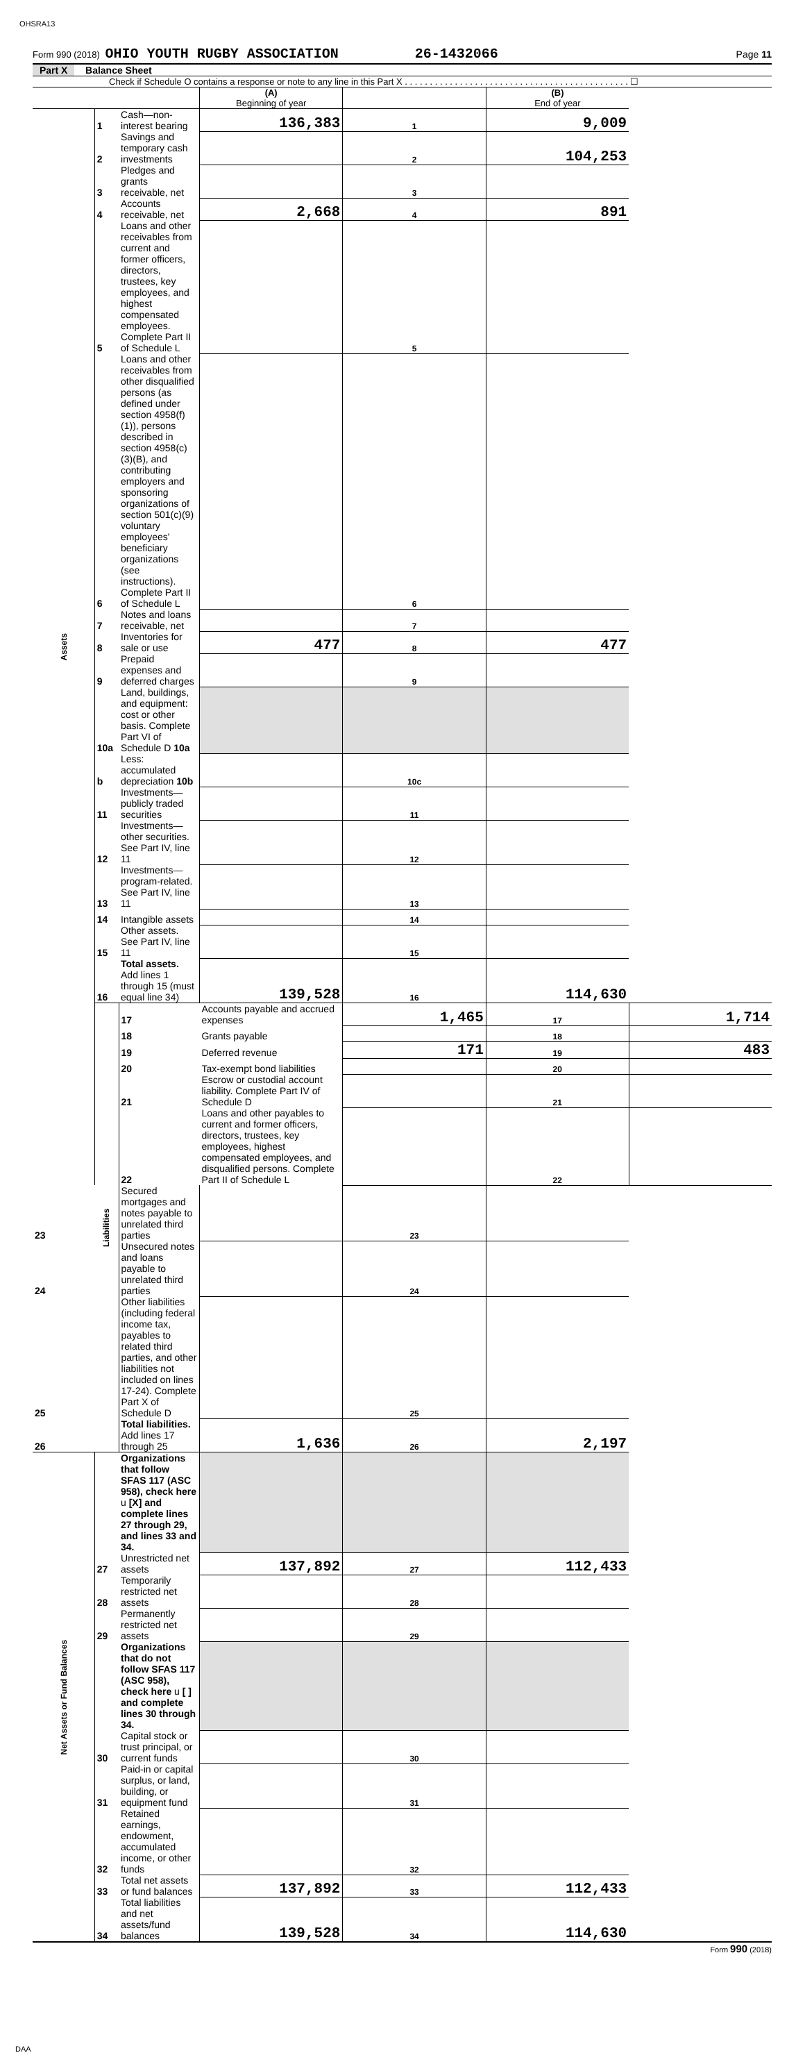OHSRA13
Form 990 (2018) OHIO YOUTH RUGBY ASSOCIATION 26-1432066 Page 11
Part X Balance Sheet
Check if Schedule O contains a response or note to any line in this Part X . . . . . . . . . . . . . . . . . . . . . . . . . . . . . . . . . . . . . . . . . . . . . ☐
| | | | (A) Beginning of year | | (B) End of year | |
| Assets | 1 | Cash—non-interest bearing | 136,383 | 1 | 9,009 | |
| | 2 | Savings and temporary cash investments | | 2 | 104,253 | |
| | 3 | Pledges and grants receivable, net | | 3 | | |
| | 4 | Accounts receivable, net | 2,668 | 4 | 891 | |
| | 5 | Loans and other receivables from current and former officers, directors, trustees, key employees, and highest compensated employees. Complete Part II of Schedule L | | 5 | | |
| | 6 | Loans and other receivables from other disqualified persons (as defined under section 4958(f)(1)), persons described in section 4958(c)(3)(B), and contributing employers and sponsoring organizations of section 501(c)(9) voluntary employees' beneficiary organizations (see instructions). Complete Part II of Schedule L | | 6 | | |
| | 7 | Notes and loans receivable, net | | 7 | | |
| | 8 | Inventories for sale or use | 477 | 8 | 477 | |
| | 9 | Prepaid expenses and deferred charges | | 9 | | |
| | 10a | Land, buildings, and equipment: cost or other basis. Complete Part VI of Schedule D 10a | | | | |
| | b | Less: accumulated depreciation 10b | | 10c | | |
| | 11 | Investments—publicly traded securities | | 11 | | |
| | 12 | Investments—other securities. See Part IV, line 11 | | 12 | | |
| | 13 | Investments—program-related. See Part IV, line 11 | | 13 | | |
| | 14 | Intangible assets | | 14 | | |
| | 15 | Other assets. See Part IV, line 11 | | 15 | | |
| | 16 | Total assets. Add lines 1 through 15 (must equal line 34) | 139,528 | 16 | 114,630 | |
| | Liabilities | 17 | Accounts payable and accrued expenses | 1,465 | 17 | 1,714 |
| | | 18 | Grants payable | | 18 | |
| | | 19 | Deferred revenue | 171 | 19 | 483 |
| | | 20 | Tax-exempt bond liabilities | | 20 | |
| | | 21 | Escrow or custodial account liability. Complete Part IV of Schedule D | | 21 | |
| | | 22 | Loans and other payables to current and former officers, directors, trustees, key employees, highest compensated employees, and disqualified persons. Complete Part II of Schedule L | | 22 | |
| 23 | | Secured mortgages and notes payable to unrelated third parties | | 23 | | |
| 24 | | Unsecured notes and loans payable to unrelated third parties | | 24 | | |
| 25 | | Other liabilities (including federal income tax, payables to related third parties, and other liabilities not included on lines 17-24). Complete Part X of Schedule D | | 25 | | |
| 26 | | Total liabilities. Add lines 17 through 25 | 1,636 | 26 | 2,197 | |
| Net Assets or Fund Balances | | Organizations that follow SFAS 117 (ASC 958), check here u [X] and complete lines 27 through 29, and lines 33 and 34. | | | | |
| | 27 | Unrestricted net assets | 137,892 | 27 | 112,433 | |
| | 28 | Temporarily restricted net assets | | 28 | | |
| | 29 | Permanently restricted net assets | | 29 | | |
| | | Organizations that do not follow SFAS 117 (ASC 958), check here u [ ] and complete lines 30 through 34. | | | | |
| | 30 | Capital stock or trust principal, or current funds | | 30 | | |
| | 31 | Paid-in or capital surplus, or land, building, or equipment fund | | 31 | | |
| | 32 | Retained earnings, endowment, accumulated income, or other funds | | 32 | | |
| | 33 | Total net assets or fund balances | 137,892 | 33 | 112,433 | |
| | 34 | Total liabilities and net assets/fund balances | 139,528 | 34 | 114,630 | |
Form 990 (2018)
DAA